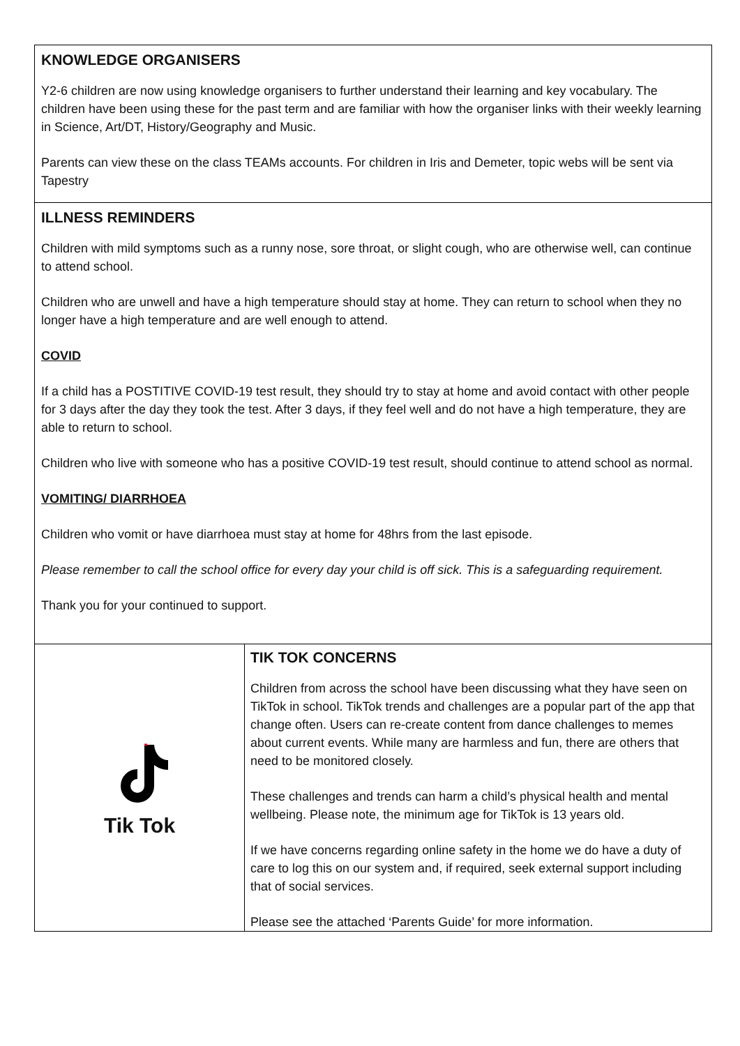KNOWLEDGE ORGANISERS
Y2-6 children are now using knowledge organisers to further understand their learning and key vocabulary. The children have been using these for the past term and are familiar with how the organiser links with their weekly learning in Science, Art/DT, History/Geography and Music.
Parents can view these on the class TEAMs accounts. For children in Iris and Demeter, topic webs will be sent via Tapestry
ILLNESS REMINDERS
Children with mild symptoms such as a runny nose, sore throat, or slight cough, who are otherwise well, can continue to attend school.
Children who are unwell and have a high temperature should stay at home. They can return to school when they no longer have a high temperature and are well enough to attend.
COVID
If a child has a POSTITIVE COVID-19 test result, they should try to stay at home and avoid contact with other people for 3 days after the day they took the test. After 3 days, if they feel well and do not have a high temperature, they are able to return to school.
Children who live with someone who has a positive COVID-19 test result, should continue to attend school as normal.
VOMITING/ DIARRHOEA
Children who vomit or have diarrhoea must stay at home for 48hrs from the last episode.
Please remember to call the school office for every day your child is off sick. This is a safeguarding requirement.
Thank you for your continued to support.
Tik Tok
TIK TOK CONCERNS
Children from across the school have been discussing what they have seen on TikTok in school. TikTok trends and challenges are a popular part of the app that change often. Users can re-create content from dance challenges to memes about current events. While many are harmless and fun, there are others that need to be monitored closely.
These challenges and trends can harm a child’s physical health and mental wellbeing. Please note, the minimum age for TikTok is 13 years old.
If we have concerns regarding online safety in the home we do have a duty of care to log this on our system and, if required, seek external support including that of social services.
Please see the attached ‘Parents Guide’ for more information.